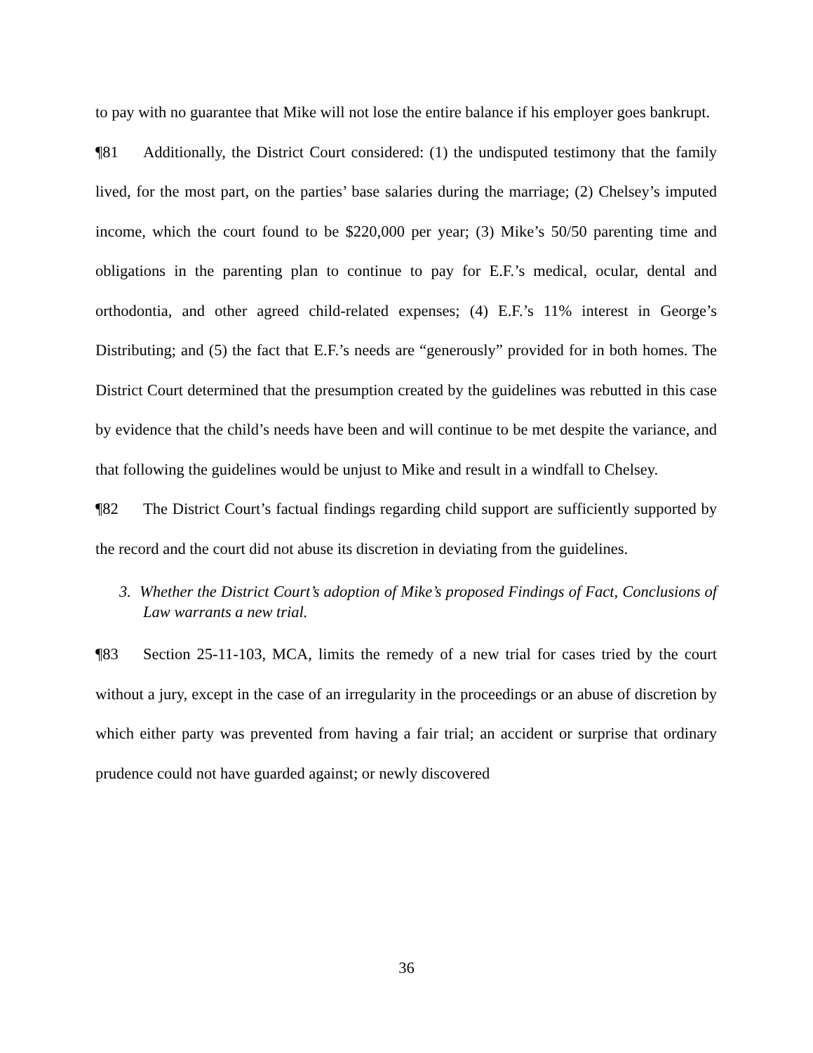to pay with no guarantee that Mike will not lose the entire balance if his employer goes bankrupt.
¶81 Additionally, the District Court considered: (1) the undisputed testimony that the family lived, for the most part, on the parties’ base salaries during the marriage; (2) Chelsey’s imputed income, which the court found to be $220,000 per year; (3) Mike’s 50/50 parenting time and obligations in the parenting plan to continue to pay for E.F.’s medical, ocular, dental and orthodontia, and other agreed child-related expenses; (4) E.F.’s 11% interest in George’s Distributing; and (5) the fact that E.F.’s needs are “generously” provided for in both homes. The District Court determined that the presumption created by the guidelines was rebutted in this case by evidence that the child’s needs have been and will continue to be met despite the variance, and that following the guidelines would be unjust to Mike and result in a windfall to Chelsey.
¶82 The District Court’s factual findings regarding child support are sufficiently supported by the record and the court did not abuse its discretion in deviating from the guidelines.
3. Whether the District Court’s adoption of Mike’s proposed Findings of Fact, Conclusions of Law warrants a new trial.
¶83 Section 25-11-103, MCA, limits the remedy of a new trial for cases tried by the court without a jury, except in the case of an irregularity in the proceedings or an abuse of discretion by which either party was prevented from having a fair trial; an accident or surprise that ordinary prudence could not have guarded against; or newly discovered
36